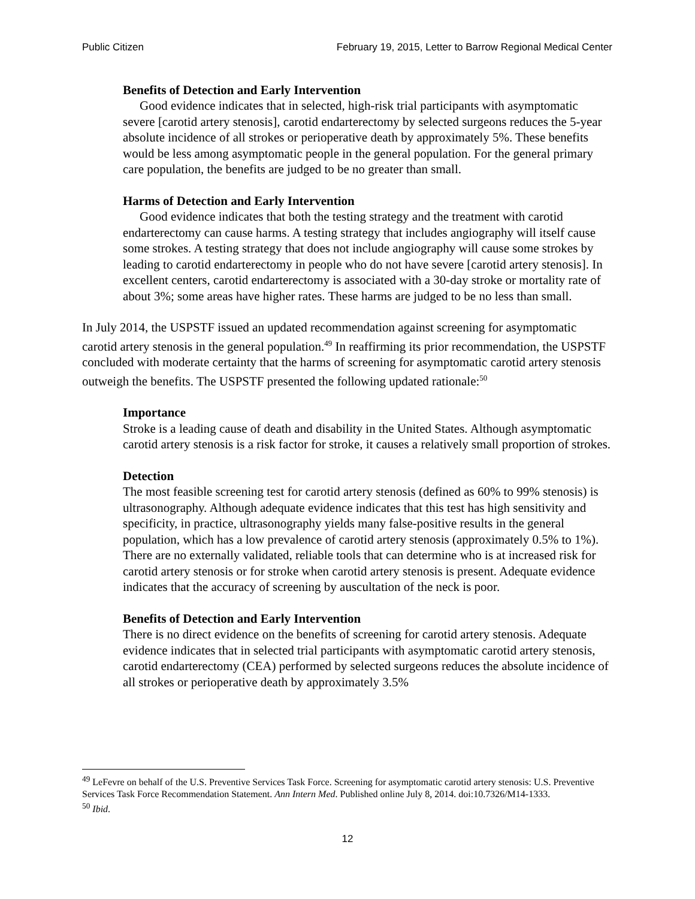Public Citizen February 19, 2015, Letter to Barrow Regional Medical Center
Benefits of Detection and Early Intervention
Good evidence indicates that in selected, high-risk trial participants with asymptomatic severe [carotid artery stenosis], carotid endarterectomy by selected surgeons reduces the 5-year absolute incidence of all strokes or perioperative death by approximately 5%. These benefits would be less among asymptomatic people in the general population. For the general primary care population, the benefits are judged to be no greater than small.
Harms of Detection and Early Intervention
Good evidence indicates that both the testing strategy and the treatment with carotid endarterectomy can cause harms. A testing strategy that includes angiography will itself cause some strokes. A testing strategy that does not include angiography will cause some strokes by leading to carotid endarterectomy in people who do not have severe [carotid artery stenosis]. In excellent centers, carotid endarterectomy is associated with a 30-day stroke or mortality rate of about 3%; some areas have higher rates. These harms are judged to be no less than small.
In July 2014, the USPSTF issued an updated recommendation against screening for asymptomatic carotid artery stenosis in the general population.<sup>49</sup> In reaffirming its prior recommendation, the USPSTF concluded with moderate certainty that the harms of screening for asymptomatic carotid artery stenosis outweigh the benefits. The USPSTF presented the following updated rationale:<sup>50</sup>
Importance
Stroke is a leading cause of death and disability in the United States. Although asymptomatic carotid artery stenosis is a risk factor for stroke, it causes a relatively small proportion of strokes.
Detection
The most feasible screening test for carotid artery stenosis (defined as 60% to 99% stenosis) is ultrasonography. Although adequate evidence indicates that this test has high sensitivity and specificity, in practice, ultrasonography yields many false-positive results in the general population, which has a low prevalence of carotid artery stenosis (approximately 0.5% to 1%). There are no externally validated, reliable tools that can determine who is at increased risk for carotid artery stenosis or for stroke when carotid artery stenosis is present. Adequate evidence indicates that the accuracy of screening by auscultation of the neck is poor.
Benefits of Detection and Early Intervention
There is no direct evidence on the benefits of screening for carotid artery stenosis. Adequate evidence indicates that in selected trial participants with asymptomatic carotid artery stenosis, carotid endarterectomy (CEA) performed by selected surgeons reduces the absolute incidence of all strokes or perioperative death by approximately 3.5%
<sup>49</sup> LeFevre on behalf of the U.S. Preventive Services Task Force. Screening for asymptomatic carotid artery stenosis: U.S. Preventive Services Task Force Recommendation Statement. Ann Intern Med. Published online July 8, 2014. doi:10.7326/M14-1333.
<sup>50</sup> Ibid.
12